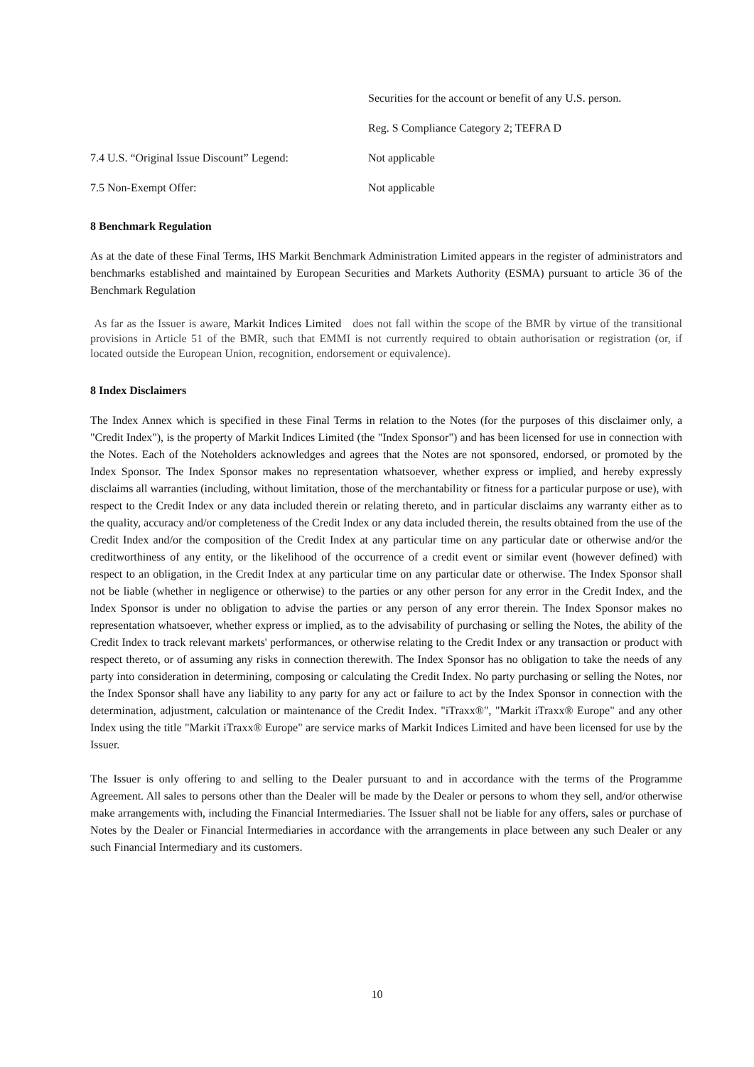Securities for the account or benefit of any U.S. person.
Reg. S Compliance Category 2; TEFRA D
7.4 U.S. “Original Issue Discount” Legend:
Not applicable
7.5 Non-Exempt Offer: Not applicable
8 Benchmark Regulation
As at the date of these Final Terms, IHS Markit Benchmark Administration Limited appears in the register of administrators and benchmarks established and maintained by European Securities and Markets Authority (ESMA) pursuant to article 36 of the Benchmark Regulation
As far as the Issuer is aware, Markit Indices Limited does not fall within the scope of the BMR by virtue of the transitional provisions in Article 51 of the BMR, such that EMMI is not currently required to obtain authorisation or registration (or, if located outside the European Union, recognition, endorsement or equivalence).
8 Index Disclaimers
The Index Annex which is specified in these Final Terms in relation to the Notes (for the purposes of this disclaimer only, a "Credit Index"), is the property of Markit Indices Limited (the "Index Sponsor") and has been licensed for use in connection with the Notes. Each of the Noteholders acknowledges and agrees that the Notes are not sponsored, endorsed, or promoted by the Index Sponsor. The Index Sponsor makes no representation whatsoever, whether express or implied, and hereby expressly disclaims all warranties (including, without limitation, those of the merchantability or fitness for a particular purpose or use), with respect to the Credit Index or any data included therein or relating thereto, and in particular disclaims any warranty either as to the quality, accuracy and/or completeness of the Credit Index or any data included therein, the results obtained from the use of the Credit Index and/or the composition of the Credit Index at any particular time on any particular date or otherwise and/or the creditworthiness of any entity, or the likelihood of the occurrence of a credit event or similar event (however defined) with respect to an obligation, in the Credit Index at any particular time on any particular date or otherwise. The Index Sponsor shall not be liable (whether in negligence or otherwise) to the parties or any other person for any error in the Credit Index, and the Index Sponsor is under no obligation to advise the parties or any person of any error therein. The Index Sponsor makes no representation whatsoever, whether express or implied, as to the advisability of purchasing or selling the Notes, the ability of the Credit Index to track relevant markets' performances, or otherwise relating to the Credit Index or any transaction or product with respect thereto, or of assuming any risks in connection therewith. The Index Sponsor has no obligation to take the needs of any party into consideration in determining, composing or calculating the Credit Index. No party purchasing or selling the Notes, nor the Index Sponsor shall have any liability to any party for any act or failure to act by the Index Sponsor in connection with the determination, adjustment, calculation or maintenance of the Credit Index. "iTraxx®", "Markit iTraxx® Europe" and any other Index using the title "Markit iTraxx® Europe" are service marks of Markit Indices Limited and have been licensed for use by the Issuer.
The Issuer is only offering to and selling to the Dealer pursuant to and in accordance with the terms of the Programme Agreement. All sales to persons other than the Dealer will be made by the Dealer or persons to whom they sell, and/or otherwise make arrangements with, including the Financial Intermediaries. The Issuer shall not be liable for any offers, sales or purchase of Notes by the Dealer or Financial Intermediaries in accordance with the arrangements in place between any such Dealer or any such Financial Intermediary and its customers.
10